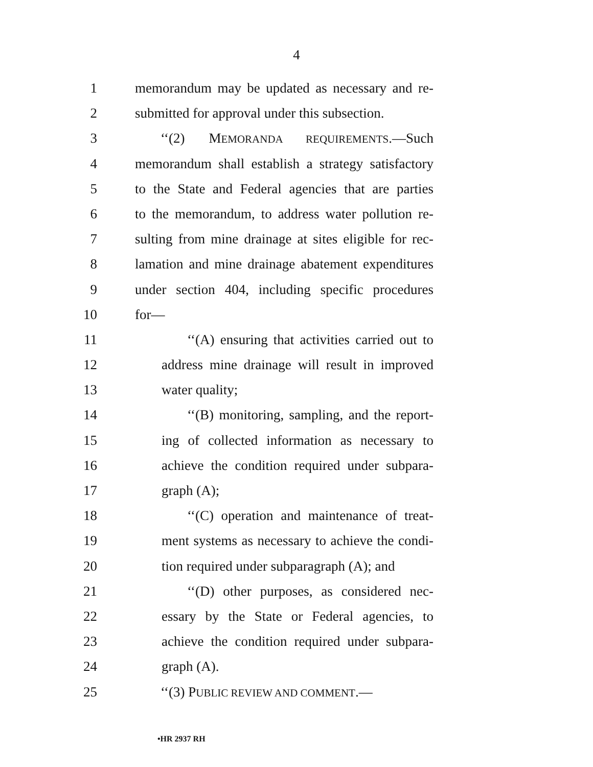4
1 memorandum may be updated as necessary and re-
2 submitted for approval under this subsection.
3 ‘‘(2) MEMORANDA REQUIREMENTS.—Such
4 memorandum shall establish a strategy satisfactory
5 to the State and Federal agencies that are parties
6 to the memorandum, to address water pollution re-
7 sulting from mine drainage at sites eligible for rec-
8 lamation and mine drainage abatement expenditures
9 under section 404, including specific procedures
10 for—
11 ‘‘(A) ensuring that activities carried out to
12 address mine drainage will result in improved
13 water quality;
14 ‘‘(B) monitoring, sampling, and the report-
15 ing of collected information as necessary to
16 achieve the condition required under subpara-
17 graph (A);
18 ‘‘(C) operation and maintenance of treat-
19 ment systems as necessary to achieve the condi-
20 tion required under subparagraph (A); and
21 ‘‘(D) other purposes, as considered nec-
22 essary by the State or Federal agencies, to
23 achieve the condition required under subpara-
24 graph (A).
25 ‘‘(3) PUBLIC REVIEW AND COMMENT.—
•HR 2937 RH